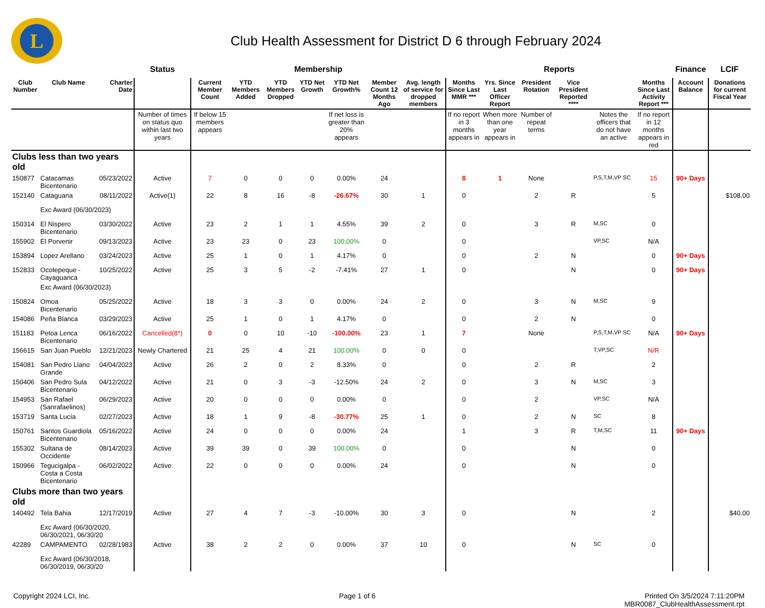L
Club Health Assessment for District D 6 through February 2024
| | | | Status | Membership | | | | | | | Reports | | | | | | Finance | LCIF |
| --- | --- | --- | --- | --- | --- | --- | --- | --- | --- | --- | --- | --- | --- | --- | --- | --- | --- | --- |
| Club Number | Club Name | Charter Date | | Current Member Count | YTD Members Added | YTD Members Dropped | YTD Net Growth | YTD Net Growth% | Member Count 12 Months Ago | Avg. length of service for dropped members | Months Since Last MMR *** | Yrs. Since Last Officer Report | President Rotation | Vice President Reported **** | | Months Since Last Activity Report *** | Account Balance | Donations for current Fiscal Year |
| | | | Number of times on status quo within last two years | If below 15 members appears | | | | If net loss is greater than 20% appears | | | If no report in 3 months appears in | When more than one year appears in | Number of repeat terms | | Notes the officers that do not have an active | If no report in 12 months appears in red | | |
| Clubs less than two years old | | | | | | | | | | | | | | | | | | |
| 150877 | Catacamas Bicentenario | 05/23/2022 | Active | 7 | 0 | 0 | 0 | 0.00% | 24 | | 8 | 1 | None | | P,S,T,M,VP SC | 15 | 90+ Days | |
| 152140 | Cataguana | 08/11/2022 | Active(1) | 22 | 8 | 16 | -8 | -26.67% | 30 | 1 | 0 | | 2 | R | | 5 | | $108.00 |
| | Exc Award (06/30/2023) | | | | | | | | | | | | | | | | | |
| 150314 | El Nispero Bicentenario | 03/30/2022 | Active | 23 | 2 | 1 | 1 | 4.55% | 39 | 2 | 0 | | 3 | R | M,SC | 0 | | |
| 155902 | El Porvenir | 09/13/2023 | Active | 23 | 23 | 0 | 23 | 100.00% | 0 | | 0 | | | | VP,SC | N/A | | |
| 153894 | Lopez Arellano | 03/24/2023 | Active | 25 | 1 | 0 | 1 | 4.17% | 0 | | 0 | | 2 | N | | 0 | 90+ Days | |
| 152833 | Ocotepeque - Cayaguanca | 10/25/2022 | Active | 25 | 3 | 5 | -2 | -7.41% | 27 | 1 | 0 | | | N | | 0 | 90+ Days | |
| | Exc Award (06/30/2023) | | | | | | | | | | | | | | | | | |
| 150824 | Omoa Bicentenario | 05/25/2022 | Active | 18 | 3 | 3 | 0 | 0.00% | 24 | 2 | 0 | | 3 | N | M,SC | 9 | | |
| 154086 | Peña Blanca | 03/29/2023 | Active | 25 | 1 | 0 | 1 | 4.17% | 0 | | 0 | | 2 | N | | 0 | | |
| 151183 | Petoa Lenca Bicentenario | 06/16/2022 | Cancelled(8*) | 0 | 0 | 10 | -10 | -100.00% | 23 | 1 | 7 | | None | | P,S,T,M,VP SC | N/A | 90+ Days | |
| 156615 | San Juan Pueblo | 12/21/2023 | Newly Chartered | 21 | 25 | 4 | 21 | 100.00% | 0 | 0 | 0 | | | | T,VP,SC | N/R | | |
| 154081 | San Pedro Llano Grande | 04/04/2023 | Active | 26 | 2 | 0 | 2 | 8.33% | 0 | | 0 | | 2 | R | | 2 | | |
| 150406 | San Pedro Sula Bicentenario | 04/12/2022 | Active | 21 | 0 | 3 | -3 | -12.50% | 24 | 2 | 0 | | 3 | N | M,SC | 3 | | |
| 154953 | San Rafael (Sanrafaelinos) | 06/29/2023 | Active | 20 | 0 | 0 | 0 | 0.00% | 0 | | 0 | | 2 | | VP,SC | N/A | | |
| 153719 | Santa Lucía | 02/27/2023 | Active | 18 | 1 | 9 | -8 | -30.77% | 25 | 1 | 0 | | 2 | N | SC | 8 | | |
| 150761 | Santos Guardiola Bicentenario | 05/16/2022 | Active | 24 | 0 | 0 | 0 | 0.00% | 24 | | 1 | | 3 | R | T,M,SC | 11 | 90+ Days | |
| 155302 | Sultana de Occidente | 08/14/2023 | Active | 39 | 39 | 0 | 39 | 100.00% | 0 | | 0 | | | N | | 0 | | |
| 150966 | Tegucigalpa - Costa a Costa Bicentenario | 06/02/2022 | Active | 22 | 0 | 0 | 0 | 0.00% | 24 | | 0 | | | N | | 0 | | |
| Clubs more than two years old | | | | | | | | | | | | | | | | | | |
| 140492 | Tela Bahia | 12/17/2019 | Active | 27 | 4 | 7 | -3 | -10.00% | 30 | 3 | 0 | | | N | | 2 | | $40.00 |
| | Exc Award (06/30/2020, 06/30/2021, 06/30/20 | | | | | | | | | | | | | | | | | |
| 42289 | CAMPAMENTO | 02/28/1983 | Active | 38 | 2 | 2 | 0 | 0.00% | 37 | 10 | 0 | | | N | SC | 0 | | |
| | Exc Award (06/30/2018, 06/30/2019, 06/30/20 | | | | | | | | | | | | | | | | | |
Copyright 2024 LCI, Inc. Page 1 of 6 Printed On 3/5/2024 7:11:20PM
MBR0087_ClubHealthAssessment.rpt